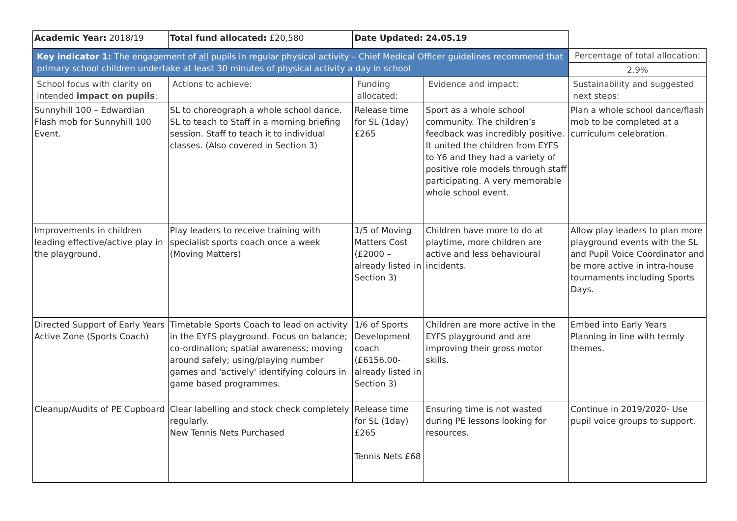| Academic Year: 2018/19 | Total fund allocated: £20,580 | Date Updated: 24.05.19 | | |
| Key indicator 1: The engagement of all pupils in regular physical activity – Chief Medical Officer guidelines recommend that primary school children undertake at least 30 minutes of physical activity a day in school | | | | Percentage of total allocation: |
| | | | | 2.9% |
| School focus with clarity on intended impact on pupils : | Actions to achieve: | Funding allocated: | Evidence and impact: | Sustainability and suggested next steps: |
| Sunnyhill 100 – Edwardian Flash mob for Sunnyhill 100 Event. | SL to choreograph a whole school dance. SL to teach to Staff in a morning briefing session. Staff to teach it to individual classes. (Also covered in Section 3) | Release time for SL (1day) £265 | Sport as a whole school community. The children’s feedback was incredibly positive. It united the children from EYFS to Y6 and they had a variety of positive role models through staff participating. A very memorable whole school event. | Plan a whole school dance/flash mob to be completed at a curriculum celebration. |
| Improvements in children leading effective/active play in the playground. | Play leaders to receive training with specialist sports coach once a week (Moving Matters) | 1/5 of Moving Matters Cost (£2000 – already listed in Section 3) | Children have more to do at playtime, more children are active and less behavioural incidents. | Allow play leaders to plan more playground events with the SL and Pupil Voice Coordinator and be more active in intra-house tournaments including Sports Days. |
| Directed Support of Early Years Active Zone (Sports Coach) | Timetable Sports Coach to lead on activity in the EYFS playground. Focus on balance; co-ordination; spatial awareness; moving around safely; using/playing number games and 'actively' identifying colours in game based programmes. | 1/6 of Sports Development coach (£6156.00- already listed in Section 3) | Children are more active in the EYFS playground and are improving their gross motor skills. | Embed into Early Years Planning in line with termly themes. |
| Cleanup/Audits of PE Cupboard | Clear labelling and stock check completely regularly. New Tennis Nets Purchased | Release time for SL (1day) £265 Tennis Nets £68 | Ensuring time is not wasted during PE lessons looking for resources. | Continue in 2019/2020- Use pupil voice groups to support. |